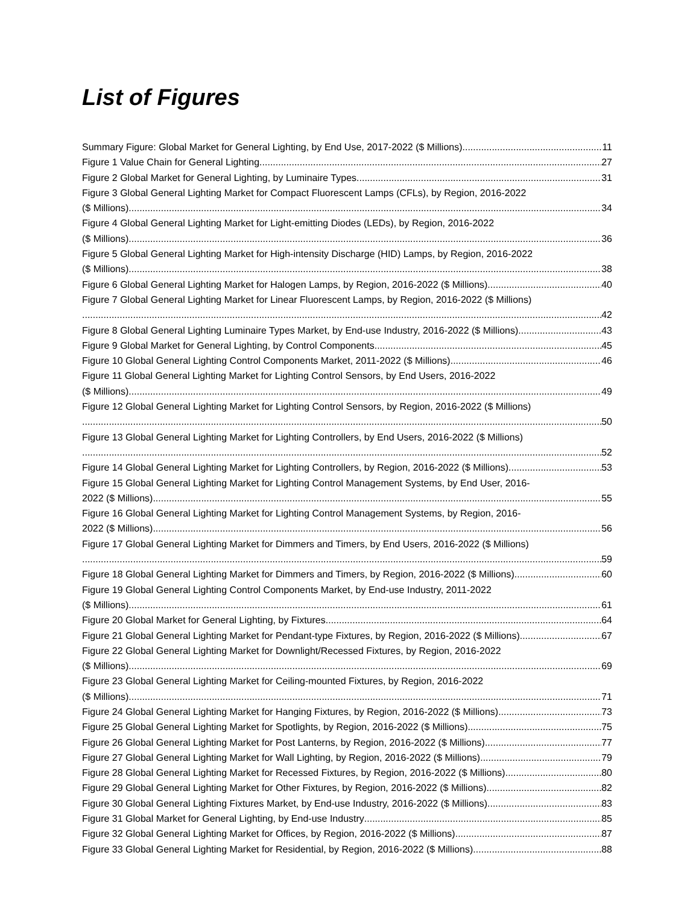List of Figures
Summary Figure: Global Market for General Lighting, by End Use, 2017-2022 ($ Millions) 11
Figure 1 Value Chain for General Lighting 27
Figure 2 Global Market for General Lighting, by Luminaire Types 31
Figure 3 Global General Lighting Market for Compact Fluorescent Lamps (CFLs), by Region, 2016-2022
($ Millions) 34
Figure 4 Global General Lighting Market for Light-emitting Diodes (LEDs), by Region, 2016-2022
($ Millions) 36
Figure 5 Global General Lighting Market for High-intensity Discharge (HID) Lamps, by Region, 2016-2022
($ Millions) 38
Figure 6 Global General Lighting Market for Halogen Lamps, by Region, 2016-2022 ($ Millions) 40
Figure 7 Global General Lighting Market for Linear Fluorescent Lamps, by Region, 2016-2022 ($ Millions)
42
Figure 8 Global General Lighting Luminaire Types Market, by End-use Industry, 2016-2022 ($ Millions) 43
Figure 9 Global Market for General Lighting, by Control Components 45
Figure 10 Global General Lighting Control Components Market, 2011-2022 ($ Millions) 46
Figure 11 Global General Lighting Market for Lighting Control Sensors, by End Users, 2016-2022
($ Millions) 49
Figure 12 Global General Lighting Market for Lighting Control Sensors, by Region, 2016-2022 ($ Millions)
50
Figure 13 Global General Lighting Market for Lighting Controllers, by End Users, 2016-2022 ($ Millions)
52
Figure 14 Global General Lighting Market for Lighting Controllers, by Region, 2016-2022 ($ Millions) 53
Figure 15 Global General Lighting Market for Lighting Control Management Systems, by End User, 2016-
2022 ($ Millions) 55
Figure 16 Global General Lighting Market for Lighting Control Management Systems, by Region, 2016-
2022 ($ Millions) 56
Figure 17 Global General Lighting Market for Dimmers and Timers, by End Users, 2016-2022 ($ Millions)
59
Figure 18 Global General Lighting Market for Dimmers and Timers, by Region, 2016-2022 ($ Millions) 60
Figure 19 Global General Lighting Control Components Market, by End-use Industry, 2011-2022
($ Millions) 61
Figure 20 Global Market for General Lighting, by Fixtures 64
Figure 21 Global General Lighting Market for Pendant-type Fixtures, by Region, 2016-2022 ($ Millions) 67
Figure 22 Global General Lighting Market for Downlight/Recessed Fixtures, by Region, 2016-2022
($ Millions) 69
Figure 23 Global General Lighting Market for Ceiling-mounted Fixtures, by Region, 2016-2022
($ Millions) 71
Figure 24 Global General Lighting Market for Hanging Fixtures, by Region, 2016-2022 ($ Millions) 73
Figure 25 Global General Lighting Market for Spotlights, by Region, 2016-2022 ($ Millions) 75
Figure 26 Global General Lighting Market for Post Lanterns, by Region, 2016-2022 ($ Millions) 77
Figure 27 Global General Lighting Market for Wall Lighting, by Region, 2016-2022 ($ Millions) 79
Figure 28 Global General Lighting Market for Recessed Fixtures, by Region, 2016-2022 ($ Millions) 80
Figure 29 Global General Lighting Market for Other Fixtures, by Region, 2016-2022 ($ Millions) 82
Figure 30 Global General Lighting Fixtures Market, by End-use Industry, 2016-2022 ($ Millions) 83
Figure 31 Global Market for General Lighting, by End-use Industry 85
Figure 32 Global General Lighting Market for Offices, by Region, 2016-2022 ($ Millions) 87
Figure 33 Global General Lighting Market for Residential, by Region, 2016-2022 ($ Millions) 88